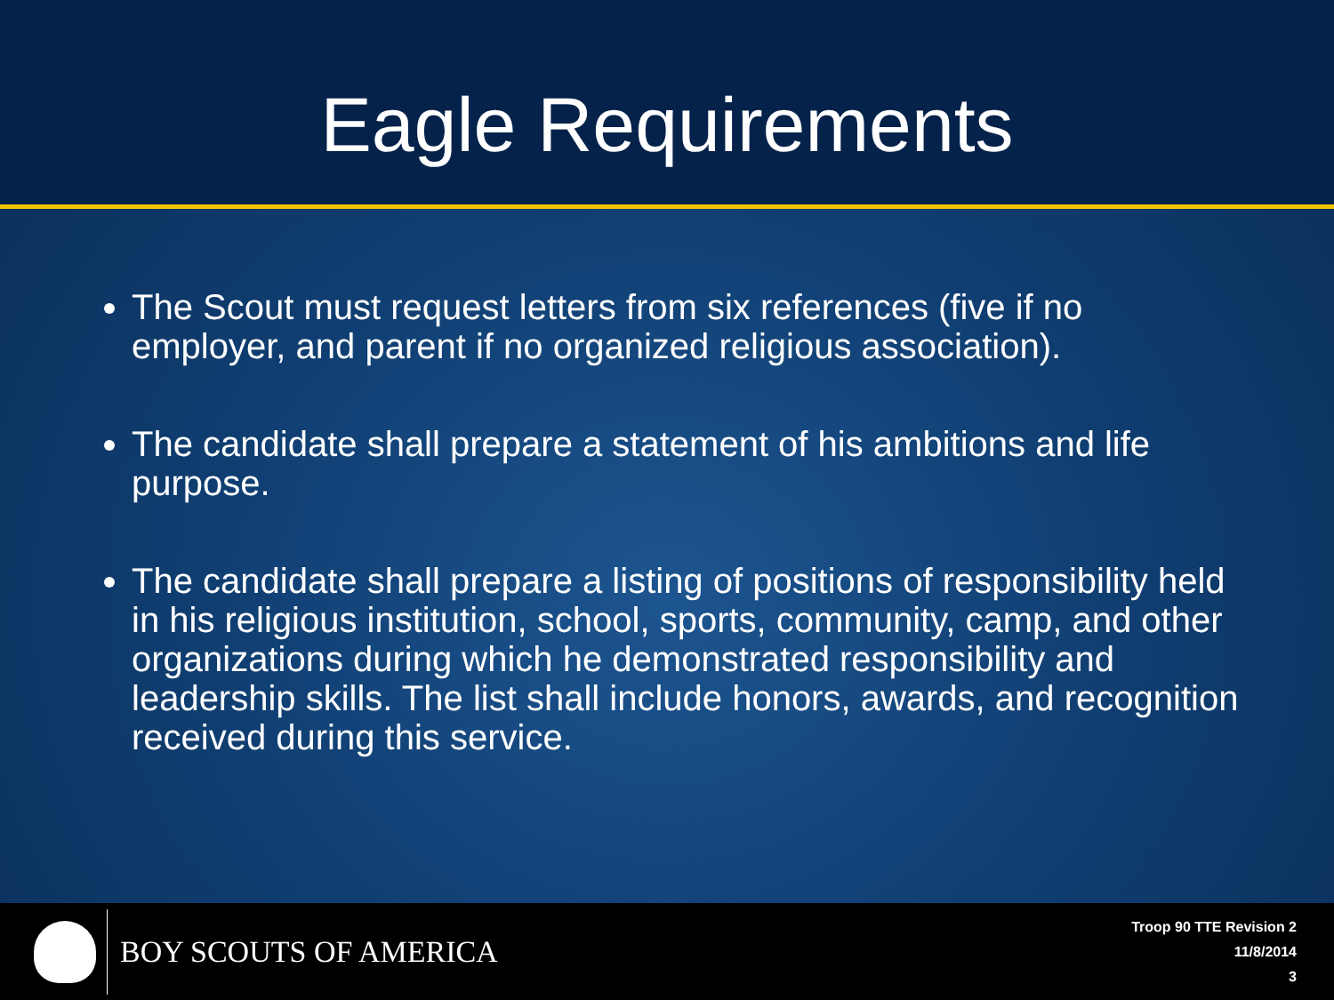Eagle Requirements
The Scout must request letters from six references (five if no employer, and parent if no organized religious association).
The candidate shall prepare a statement of his ambitions and life purpose.
The candidate shall prepare a listing of positions of responsibility held in his religious institution, school, sports, community, camp, and other organizations during which he demonstrated responsibility and leadership skills. The list shall include honors, awards, and recognition received during this service.
BOY SCOUTS OF AMERICA
Troop 90 TTE Revision 2
11/8/2014
3